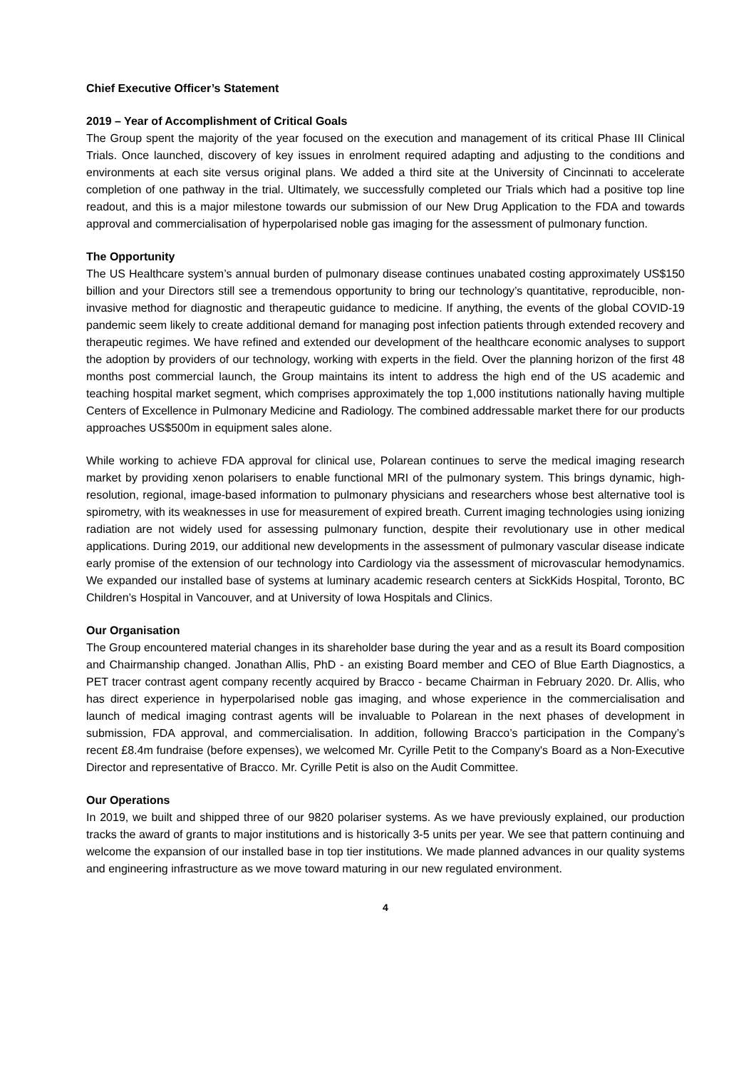Chief Executive Officer’s Statement
2019 – Year of Accomplishment of Critical Goals
The Group spent the majority of the year focused on the execution and management of its critical Phase III Clinical Trials. Once launched, discovery of key issues in enrolment required adapting and adjusting to the conditions and environments at each site versus original plans. We added a third site at the University of Cincinnati to accelerate completion of one pathway in the trial. Ultimately, we successfully completed our Trials which had a positive top line readout, and this is a major milestone towards our submission of our New Drug Application to the FDA and towards approval and commercialisation of hyperpolarised noble gas imaging for the assessment of pulmonary function.
The Opportunity
The US Healthcare system’s annual burden of pulmonary disease continues unabated costing approximately US$150 billion and your Directors still see a tremendous opportunity to bring our technology’s quantitative, reproducible, non-invasive method for diagnostic and therapeutic guidance to medicine. If anything, the events of the global COVID-19 pandemic seem likely to create additional demand for managing post infection patients through extended recovery and therapeutic regimes. We have refined and extended our development of the healthcare economic analyses to support the adoption by providers of our technology, working with experts in the field. Over the planning horizon of the first 48 months post commercial launch, the Group maintains its intent to address the high end of the US academic and teaching hospital market segment, which comprises approximately the top 1,000 institutions nationally having multiple Centers of Excellence in Pulmonary Medicine and Radiology. The combined addressable market there for our products approaches US$500m in equipment sales alone.
While working to achieve FDA approval for clinical use, Polarean continues to serve the medical imaging research market by providing xenon polarisers to enable functional MRI of the pulmonary system. This brings dynamic, high-resolution, regional, image-based information to pulmonary physicians and researchers whose best alternative tool is spirometry, with its weaknesses in use for measurement of expired breath. Current imaging technologies using ionizing radiation are not widely used for assessing pulmonary function, despite their revolutionary use in other medical applications. During 2019, our additional new developments in the assessment of pulmonary vascular disease indicate early promise of the extension of our technology into Cardiology via the assessment of microvascular hemodynamics. We expanded our installed base of systems at luminary academic research centers at SickKids Hospital, Toronto, BC Children’s Hospital in Vancouver, and at University of Iowa Hospitals and Clinics.
Our Organisation
The Group encountered material changes in its shareholder base during the year and as a result its Board composition and Chairmanship changed. Jonathan Allis, PhD - an existing Board member and CEO of Blue Earth Diagnostics, a PET tracer contrast agent company recently acquired by Bracco - became Chairman in February 2020. Dr. Allis, who has direct experience in hyperpolarised noble gas imaging, and whose experience in the commercialisation and launch of medical imaging contrast agents will be invaluable to Polarean in the next phases of development in submission, FDA approval, and commercialisation. In addition, following Bracco’s participation in the Company’s recent £8.4m fundraise (before expenses), we welcomed Mr. Cyrille Petit to the Company's Board as a Non-Executive Director and representative of Bracco. Mr. Cyrille Petit is also on the Audit Committee.
Our Operations
In 2019, we built and shipped three of our 9820 polariser systems. As we have previously explained, our production tracks the award of grants to major institutions and is historically 3-5 units per year. We see that pattern continuing and welcome the expansion of our installed base in top tier institutions. We made planned advances in our quality systems and engineering infrastructure as we move toward maturing in our new regulated environment.
4